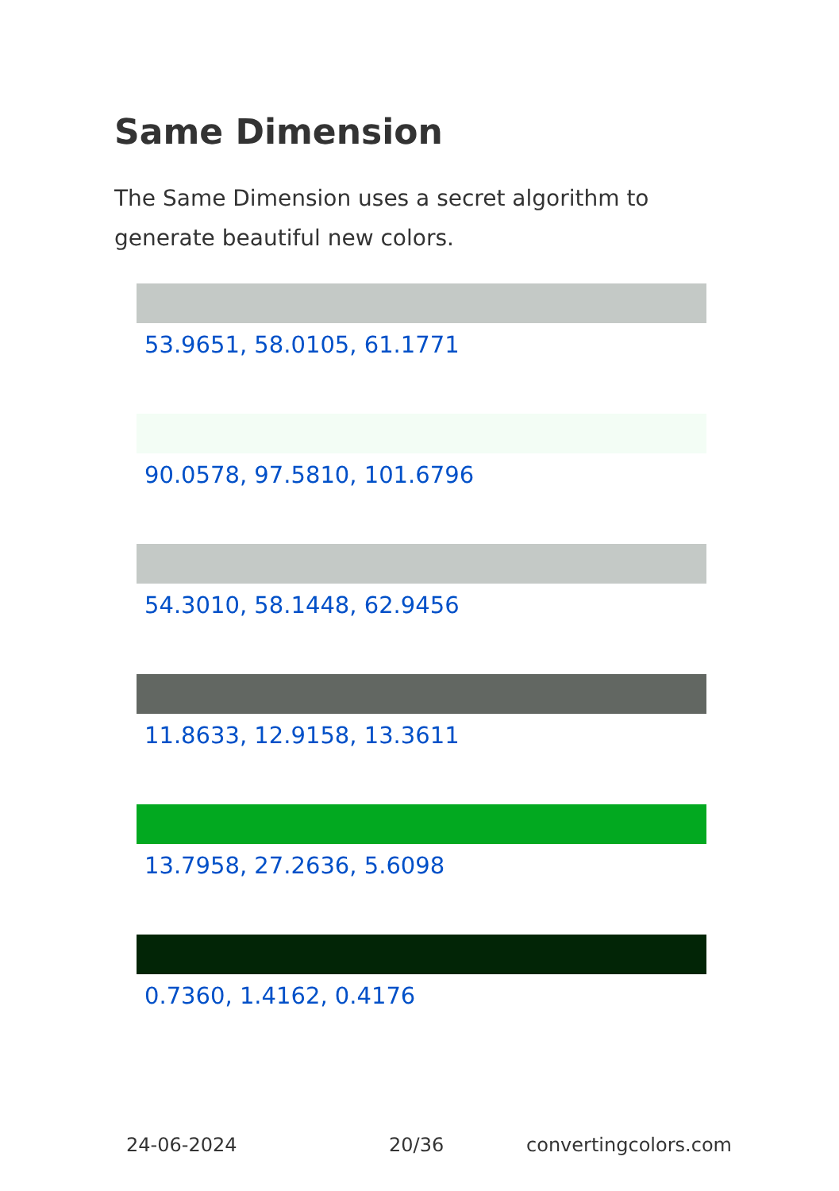Same Dimension
The Same Dimension uses a secret algorithm to generate beautiful new colors.
53.9651, 58.0105, 61.1771
90.0578, 97.5810, 101.6796
54.3010, 58.1448, 62.9456
11.8633, 12.9158, 13.3611
13.7958, 27.2636, 5.6098
0.7360, 1.4162, 0.4176
24-06-2024 20/36 convertingcolors.com